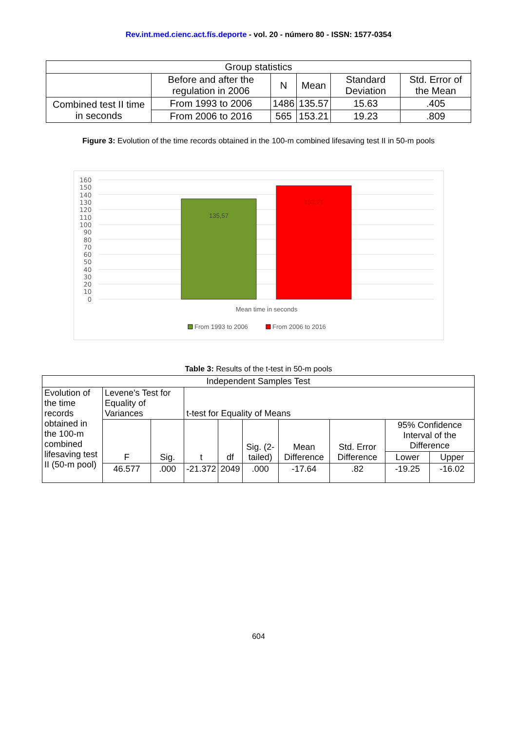Rev.int.med.cienc.act.fís.deporte - vol. 20 - número 80 - ISSN: 1577-0354
| Group statistics | | | | | |
| | Before and after the regulation in 2006 | N | Mean | Standard Deviation | Std. Error of the Mean |
| Combined test II time in seconds | From 1993 to 2006 | 1486 | 135.57 | 15.63 | .405 |
| | From 2006 to 2016 | 565 | 153.21 | 19.23 | .809 |
Figure 3: Evolution of the time records obtained in the 100-m combined lifesaving test II in 50-m pools
160
150
140
130
120
110
100
90
80
70
60
50
40
30
20
10
0
135,57
153,21
Mean time in seconds
From 1993 to 2006
From 2006 to 2016
Table 3: Results of the t-test in 50-m pools
| Independent Samples Test | | | | | | | | | |
| Evolution of the time records obtained in the 100-m combined lifesaving test II (50-m pool) | Levene's Test for Equality of Variances | | t-test for Equality of Means | | | | | | |
| | F | Sig. | t | df | Sig. (2-tailed) | Mean Difference | Std. Error Difference | 95% Confidence Interval of the Difference | |
| | | | | | | | | Lower | Upper |
| | 46.577 | .000 | -21.372 | 2049 | .000 | -17.64 | .82 | -19.25 | -16.02 |
604